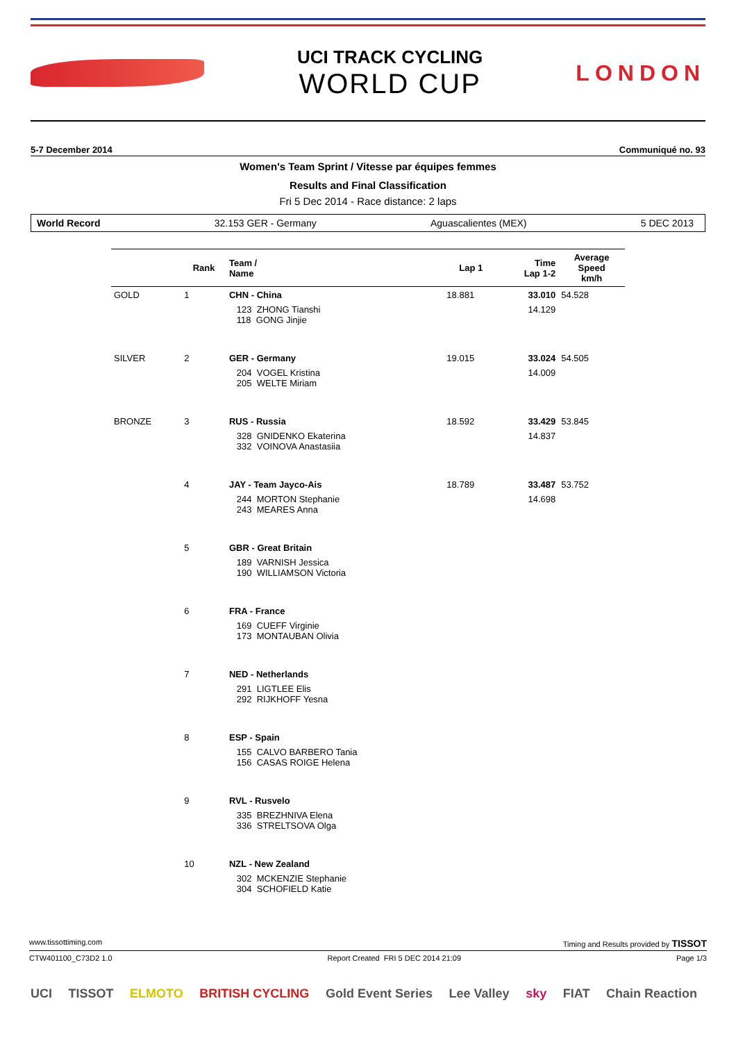UCI TRACK CYCLING
WORLD CUP
LONDON
5-7 December 2014 Communiqué no. 93
Women's Team Sprint / Vitesse par équipes femmes
Results and Final Classification
Fri 5 Dec 2014 - Race distance: 2 laps
World Record 32.153 GER - Germany Aguascalientes (MEX) 5 DEC 2013
| | Rank | Team / Name | Lap 1 | Time Lap 1-2 | Average Speed km/h |
| --- | --- | --- | --- | --- | --- |
| GOLD | 1 | CHN - China | 18.881 | 33.010 | 54.528 |
| | | 123 ZHONG Tianshi 118 GONG Jinjie | | 14.129 | |
| SILVER | 2 | GER - Germany | 19.015 | 33.024 | 54.505 |
| | | 204 VOGEL Kristina 205 WELTE Miriam | | 14.009 | |
| BRONZE | 3 | RUS - Russia | 18.592 | 33.429 | 53.845 |
| | | 328 GNIDENKO Ekaterina 332 VOINOVA Anastasiia | | 14.837 | |
| | 4 | JAY - Team Jayco-Ais | 18.789 | 33.487 | 53.752 |
| | | 244 MORTON Stephanie 243 MEARES Anna | | 14.698 | |
| | 5 | GBR - Great Britain | | | |
| | | 189 VARNISH Jessica 190 WILLIAMSON Victoria | | | |
| | 6 | FRA - France | | | |
| | | 169 CUEFF Virginie 173 MONTAUBAN Olivia | | | |
| | 7 | NED - Netherlands | | | |
| | | 291 LIGTLEE Elis 292 RIJKHOFF Yesna | | | |
| | 8 | ESP - Spain | | | |
| | | 155 CALVO BARBERO Tania 156 CASAS ROIGE Helena | | | |
| | 9 | RVL - Rusvelo | | | |
| | | 335 BREZHNIVA Elena 336 STRELTSOVA Olga | | | |
| | 10 | NZL - New Zealand | | | |
| | | 302 MCKENZIE Stephanie 304 SCHOFIELD Katie | | | |
www.tissottiming.com Timing and Results provided by TISSOT
CTW401100_C73D2 1.0 Report Created FRI 5 DEC 2014 21:09 Page 1/3
UCI TISSOT ELMOTO BRITISH CYCLING Gold Event Series Lee Valley sky FIAT Chain Reaction